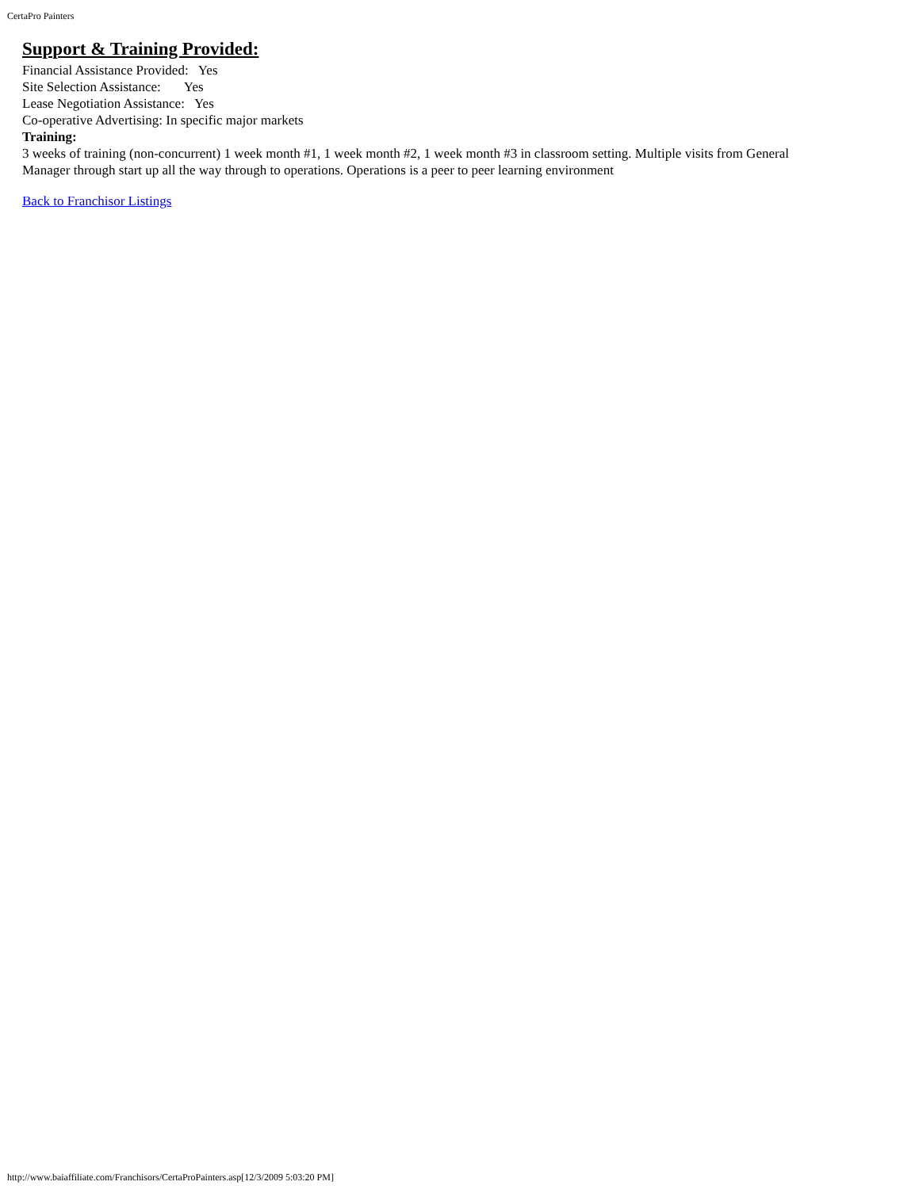CertaPro Painters
Support & Training Provided:
Financial Assistance Provided: Yes
Site Selection Assistance: Yes
Lease Negotiation Assistance: Yes
Co-operative Advertising: In specific major markets
Training:
3 weeks of training (non-concurrent) 1 week month #1, 1 week month #2, 1 week month #3 in classroom setting. Multiple visits from General Manager through start up all the way through to operations. Operations is a peer to peer learning environment
Back to Franchisor Listings
http://www.baiaffiliate.com/Franchisors/CertaProPainters.asp[12/3/2009 5:03:20 PM]